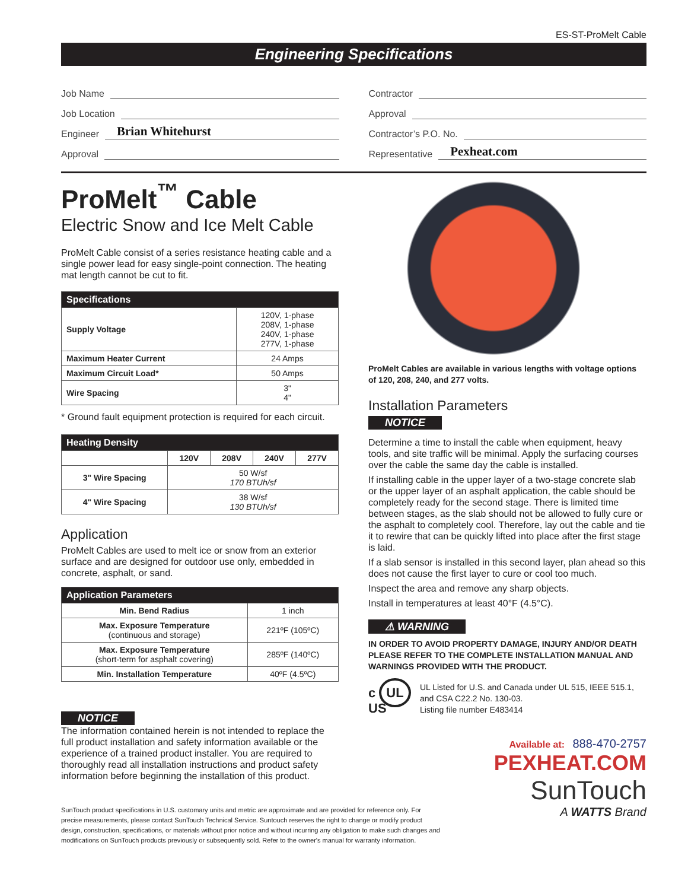ES-ST-ProMelt Cable
Engineering Specifications
Job Name
Job Location
Engineer Brian Whitehurst
Approval
Contractor
Approval
Contractor’s P.O. No.
Representative Pexheat.com
ProMelt<sup>™</sup> Cable
Electric Snow and Ice Melt Cable
ProMelt Cable consist of a series resistance heating cable and a single power lead for easy single-point connection. The heating mat length cannot be cut to fit.
| Specifications | |
| --- | --- |
| Supply Voltage | 120V, 1-phase 208V, 1-phase 240V, 1-phase 277V, 1-phase |
| Maximum Heater Current | 24 Amps |
| Maximum Circuit Load* | 50 Amps |
| Wire Spacing | 3" 4" |
* Ground fault equipment protection is required for each circuit.
| Heating Density | | | | |
| --- | --- | --- | --- | --- |
| | 120V | 208V | 240V | 277V |
| 3" Wire Spacing | 50 W/sf 170 BTUh/sf | | | |
| 4" Wire Spacing | 38 W/sf 130 BTUh/sf | | | |
Application
ProMelt Cables are used to melt ice or snow from an exterior surface and are designed for outdoor use only, embedded in concrete, asphalt, or sand.
| Application Parameters | |
| --- | --- |
| Min. Bend Radius | 1 inch |
| Max. Exposure Temperature (continuous and storage) | 221ºF (105ºC) |
| Max. Exposure Temperature (short-term for asphalt covering) | 285ºF (140ºC) |
| Min. Installation Temperature | 40ºF (4.5ºC) |
NOTICE
The information contained herein is not intended to replace the full product installation and safety information available or the experience of a trained product installer. You are required to thoroughly read all installation instructions and product safety information before beginning the installation of this product.
SunTouch product specifications in U.S. customary units and metric are approximate and are provided for reference only. For precise measurements, please contact SunTouch Technical Service. Suntouch reserves the right to change or modify product design, construction, specifications, or materials without prior notice and without incurring any obligation to make such changes and modifications on SunTouch products previously or subsequently sold. Refer to the owner's manual for warranty information.
ProMelt Cables are available in various lengths with voltage options of 120, 208, 240, and 277 volts.
Installation Parameters
NOTICE
Determine a time to install the cable when equipment, heavy tools, and site traffic will be minimal. Apply the surfacing courses over the cable the same day the cable is installed.
If installing cable in the upper layer of a two-stage concrete slab or the upper layer of an asphalt application, the cable should be completely ready for the second stage. There is limited time between stages, as the slab should not be allowed to fully cure or the asphalt to completely cool. Therefore, lay out the cable and tie it to rewire that can be quickly lifted into place after the first stage is laid.
If a slab sensor is installed in this second layer, plan ahead so this does not cause the first layer to cure or cool too much.
Inspect the area and remove any sharp objects.
Install in temperatures at least 40°F (4.5°C).
⚠ WARNING
IN ORDER TO AVOID PROPERTY DAMAGE, INJURY AND/OR DEATH PLEASE REFER TO THE COMPLETE INSTALLATION MANUAL AND WARNINGS PROVIDED WITH THE PRODUCT.
c UL US
UL Listed for U.S. and Canada under UL 515, IEEE 515.1, and CSA C22.2 No. 130-03.
Listing file number E483414
Available at: 888-470-2757
PEXHEAT.COM
SunTouch
A WATTS Brand